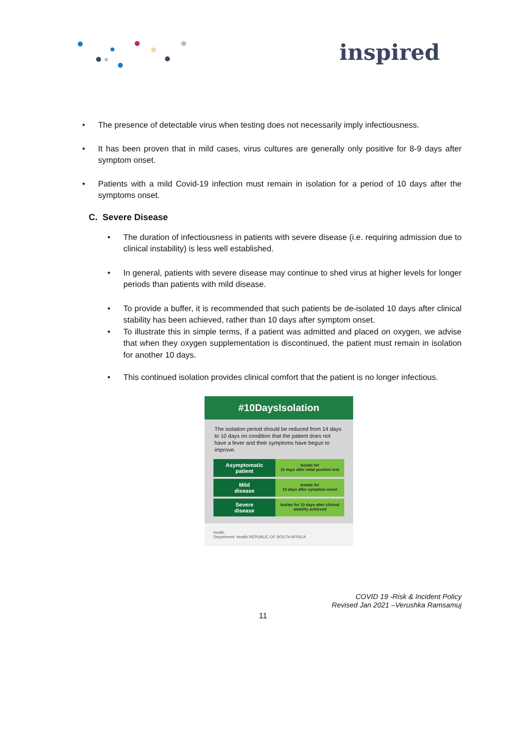inspired
• The presence of detectable virus when testing does not necessarily imply infectiousness.
• It has been proven that in mild cases, virus cultures are generally only positive for 8-9 days after symptom onset.
• Patients with a mild Covid-19 infection must remain in isolation for a period of 10 days after the symptoms onset.
C. Severe Disease
• The duration of infectiousness in patients with severe disease (i.e. requiring admission due to clinical instability) is less well established.
• In general, patients with severe disease may continue to shed virus at higher levels for longer periods than patients with mild disease.
• To provide a buffer, it is recommended that such patients be de-isolated 10 days after clinical stability has been achieved, rather than 10 days after symptom onset.
• To illustrate this in simple terms, if a patient was admitted and placed on oxygen, we advise that when they oxygen supplementation is discontinued, the patient must remain in isolation for another 10 days.
• This continued isolation provides clinical comfort that the patient is no longer infectious.
#10DaysIsolation
The isolation period should be reduced from 14 days to 10 days on condition that the patient does not have a fever and their symptoms have begun to improve.
Asymptomatic
patient
Isolate for
10 days after inital positive test
Mild
disease
Isolate for
10 days after symptom onset
Severe
disease
Isolate for 10 days after clinical stability achieved
health
Department: Health REPUBLIC OF SOUTH AFRICA
COVID 19 -Risk & Incident Policy
Revised Jan 2021 –Verushka Ramsamuj
11